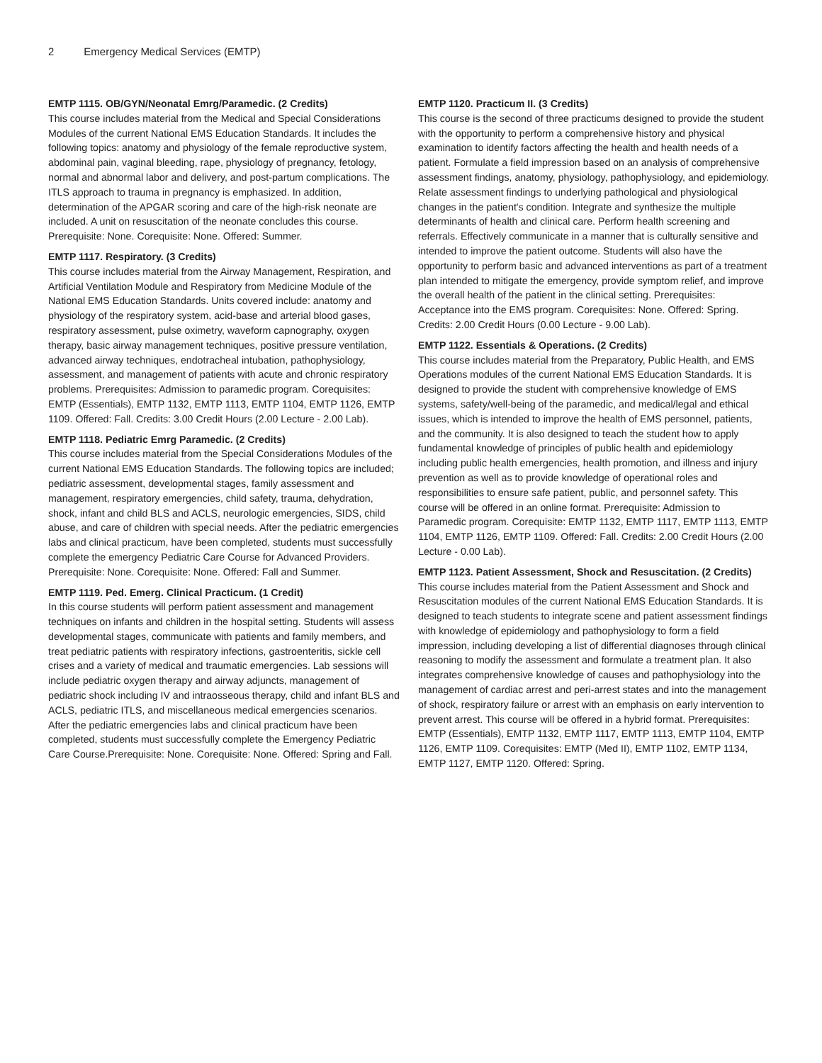2 Emergency Medical Services (EMTP)
EMTP 1115. OB/GYN/Neonatal Emrg/Paramedic. (2 Credits)
This course includes material from the Medical and Special Considerations Modules of the current National EMS Education Standards. It includes the following topics: anatomy and physiology of the female reproductive system, abdominal pain, vaginal bleeding, rape, physiology of pregnancy, fetology, normal and abnormal labor and delivery, and post-partum complications. The ITLS approach to trauma in pregnancy is emphasized. In addition, determination of the APGAR scoring and care of the high-risk neonate are included. A unit on resuscitation of the neonate concludes this course. Prerequisite: None. Corequisite: None. Offered: Summer.
EMTP 1117. Respiratory. (3 Credits)
This course includes material from the Airway Management, Respiration, and Artificial Ventilation Module and Respiratory from Medicine Module of the National EMS Education Standards. Units covered include: anatomy and physiology of the respiratory system, acid-base and arterial blood gases, respiratory assessment, pulse oximetry, waveform capnography, oxygen therapy, basic airway management techniques, positive pressure ventilation, advanced airway techniques, endotracheal intubation, pathophysiology, assessment, and management of patients with acute and chronic respiratory problems. Prerequisites: Admission to paramedic program. Corequisites: EMTP (Essentials), EMTP 1132, EMTP 1113, EMTP 1104, EMTP 1126, EMTP 1109. Offered: Fall. Credits: 3.00 Credit Hours (2.00 Lecture - 2.00 Lab).
EMTP 1118. Pediatric Emrg Paramedic. (2 Credits)
This course includes material from the Special Considerations Modules of the current National EMS Education Standards. The following topics are included; pediatric assessment, developmental stages, family assessment and management, respiratory emergencies, child safety, trauma, dehydration, shock, infant and child BLS and ACLS, neurologic emergencies, SIDS, child abuse, and care of children with special needs. After the pediatric emergencies labs and clinical practicum, have been completed, students must successfully complete the emergency Pediatric Care Course for Advanced Providers. Prerequisite: None. Corequisite: None. Offered: Fall and Summer.
EMTP 1119. Ped. Emerg. Clinical Practicum. (1 Credit)
In this course students will perform patient assessment and management techniques on infants and children in the hospital setting. Students will assess developmental stages, communicate with patients and family members, and treat pediatric patients with respiratory infections, gastroenteritis, sickle cell crises and a variety of medical and traumatic emergencies. Lab sessions will include pediatric oxygen therapy and airway adjuncts, management of pediatric shock including IV and intraosseous therapy, child and infant BLS and ACLS, pediatric ITLS, and miscellaneous medical emergencies scenarios. After the pediatric emergencies labs and clinical practicum have been completed, students must successfully complete the Emergency Pediatric Care Course.Prerequisite: None. Corequisite: None. Offered: Spring and Fall.
EMTP 1120. Practicum II. (3 Credits)
This course is the second of three practicums designed to provide the student with the opportunity to perform a comprehensive history and physical examination to identify factors affecting the health and health needs of a patient. Formulate a field impression based on an analysis of comprehensive assessment findings, anatomy, physiology, pathophysiology, and epidemiology. Relate assessment findings to underlying pathological and physiological changes in the patient's condition. Integrate and synthesize the multiple determinants of health and clinical care. Perform health screening and referrals. Effectively communicate in a manner that is culturally sensitive and intended to improve the patient outcome. Students will also have the opportunity to perform basic and advanced interventions as part of a treatment plan intended to mitigate the emergency, provide symptom relief, and improve the overall health of the patient in the clinical setting. Prerequisites: Acceptance into the EMS program. Corequisites: None. Offered: Spring. Credits: 2.00 Credit Hours (0.00 Lecture - 9.00 Lab).
EMTP 1122. Essentials & Operations. (2 Credits)
This course includes material from the Preparatory, Public Health, and EMS Operations modules of the current National EMS Education Standards. It is designed to provide the student with comprehensive knowledge of EMS systems, safety/well-being of the paramedic, and medical/legal and ethical issues, which is intended to improve the health of EMS personnel, patients, and the community. It is also designed to teach the student how to apply fundamental knowledge of principles of public health and epidemiology including public health emergencies, health promotion, and illness and injury prevention as well as to provide knowledge of operational roles and responsibilities to ensure safe patient, public, and personnel safety. This course will be offered in an online format. Prerequisite: Admission to Paramedic program. Corequisite: EMTP 1132, EMTP 1117, EMTP 1113, EMTP 1104, EMTP 1126, EMTP 1109. Offered: Fall. Credits: 2.00 Credit Hours (2.00 Lecture - 0.00 Lab).
EMTP 1123. Patient Assessment, Shock and Resuscitation. (2 Credits)
This course includes material from the Patient Assessment and Shock and Resuscitation modules of the current National EMS Education Standards. It is designed to teach students to integrate scene and patient assessment findings with knowledge of epidemiology and pathophysiology to form a field impression, including developing a list of differential diagnoses through clinical reasoning to modify the assessment and formulate a treatment plan. It also integrates comprehensive knowledge of causes and pathophysiology into the management of cardiac arrest and peri-arrest states and into the management of shock, respiratory failure or arrest with an emphasis on early intervention to prevent arrest. This course will be offered in a hybrid format. Prerequisites: EMTP (Essentials), EMTP 1132, EMTP 1117, EMTP 1113, EMTP 1104, EMTP 1126, EMTP 1109. Corequisites: EMTP (Med II), EMTP 1102, EMTP 1134, EMTP 1127, EMTP 1120. Offered: Spring.